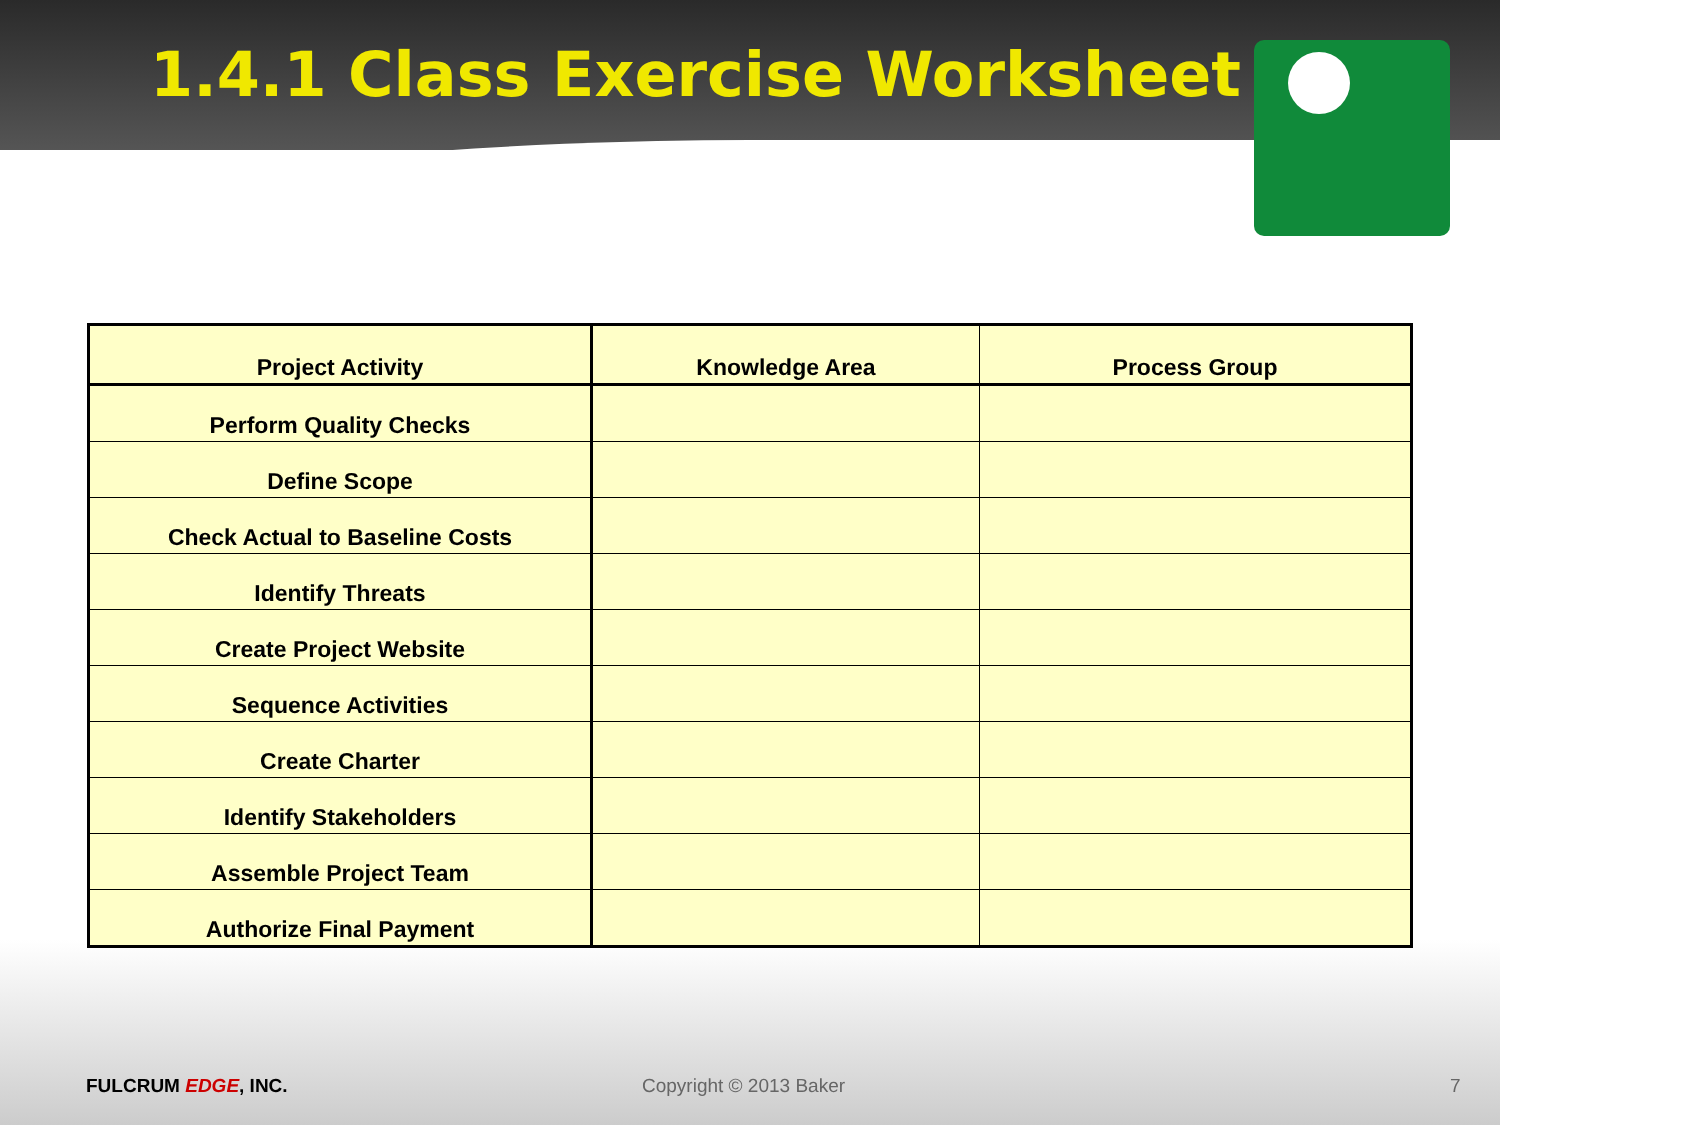1.4.1 Class Exercise Worksheet
| Project Activity | Knowledge Area | Process Group |
| --- | --- | --- |
| Perform Quality Checks | | |
| Define Scope | | |
| Check Actual to Baseline Costs | | |
| Identify Threats | | |
| Create Project Website | | |
| Sequence Activities | | |
| Create Charter | | |
| Identify Stakeholders | | |
| Assemble Project Team | | |
| Authorize Final Payment | | |
FULCRUM EDGE, INC. Copyright © 2013 Baker 7